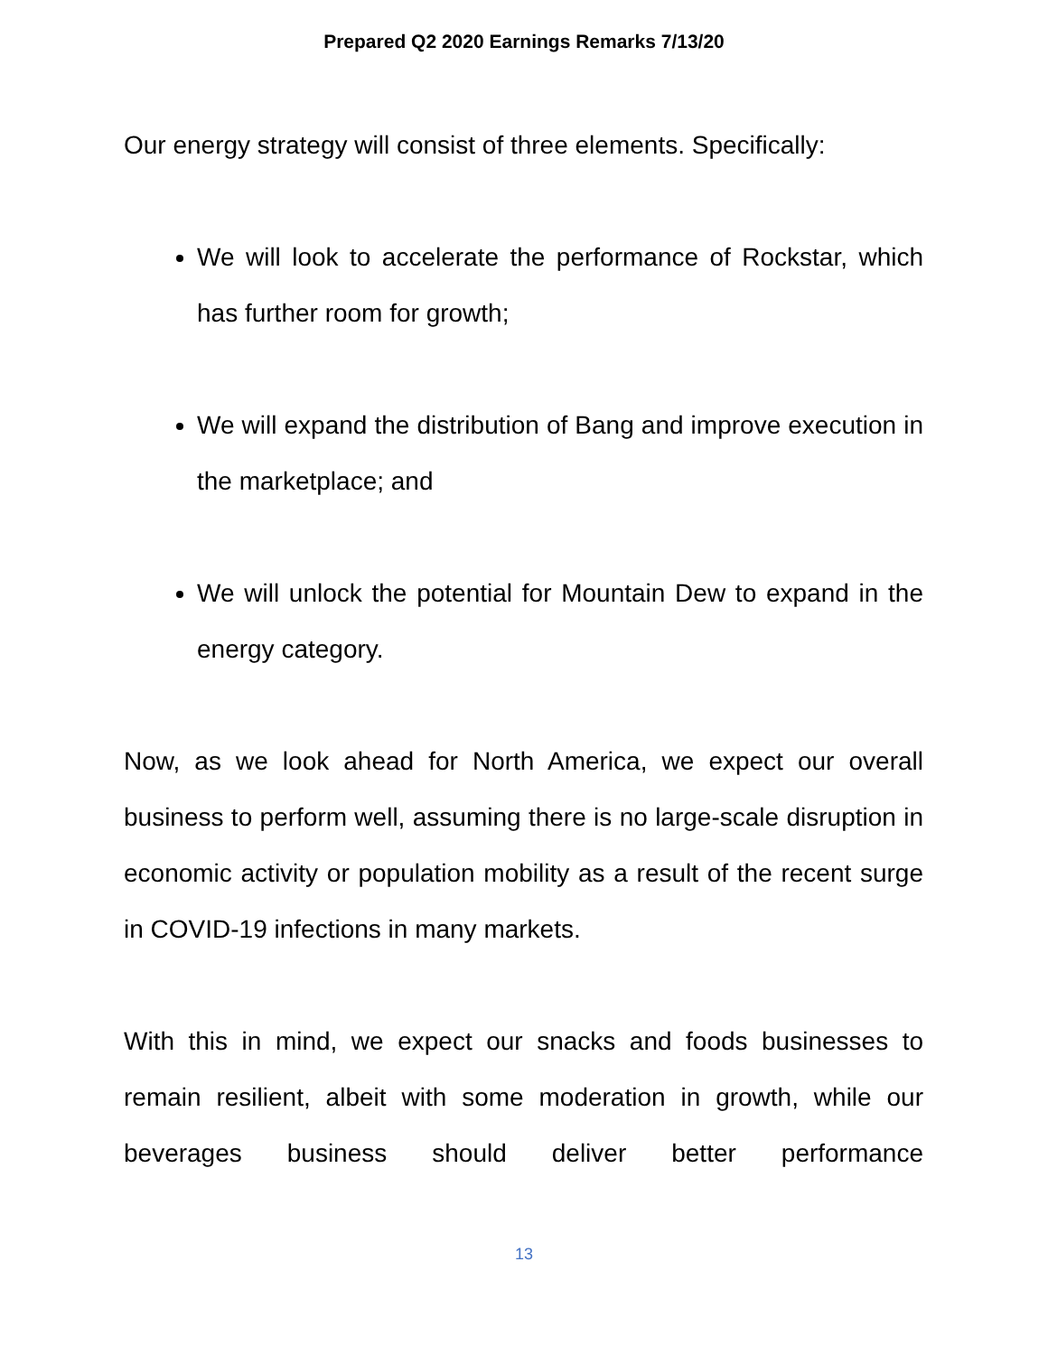Prepared Q2 2020 Earnings Remarks 7/13/20
Our energy strategy will consist of three elements. Specifically:
We will look to accelerate the performance of Rockstar, which has further room for growth;
We will expand the distribution of Bang and improve execution in the marketplace; and
We will unlock the potential for Mountain Dew to expand in the energy category.
Now, as we look ahead for North America, we expect our overall business to perform well, assuming there is no large-scale disruption in economic activity or population mobility as a result of the recent surge in COVID-19 infections in many markets.
With this in mind, we expect our snacks and foods businesses to remain resilient, albeit with some moderation in growth, while our beverages business should deliver better performance
13